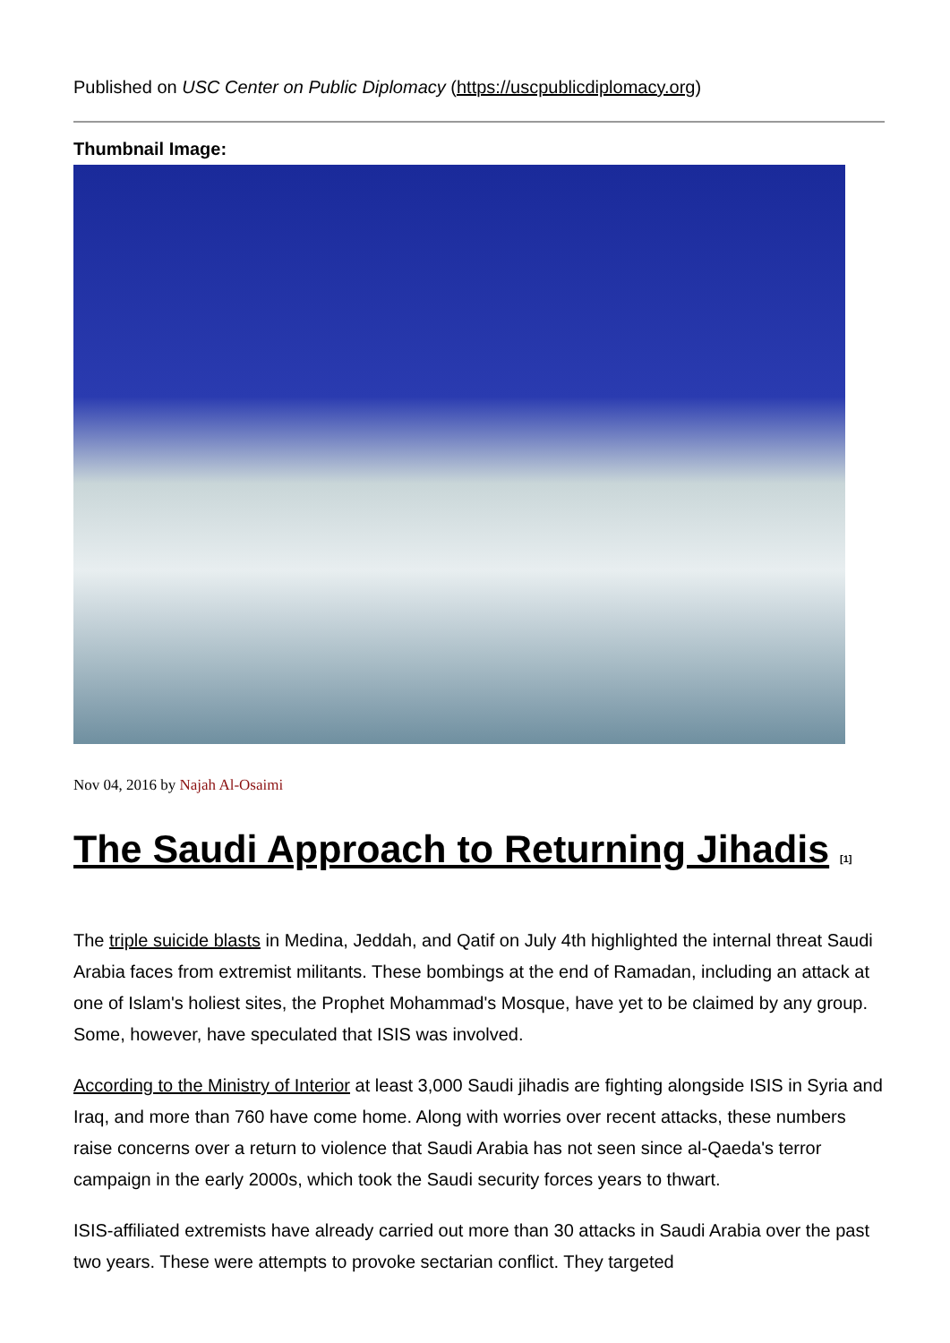Published on USC Center on Public Diplomacy (https://uscpublicdiplomacy.org)
Thumbnail Image:
Nov 04, 2016 by Najah Al-Osaimi
The Saudi Approach to Returning Jihadis <sup>[1]</sup>
The triple suicide blasts in Medina, Jeddah, and Qatif on July 4th highlighted the internal threat Saudi Arabia faces from extremist militants. These bombings at the end of Ramadan, including an attack at one of Islam's holiest sites, the Prophet Mohammad's Mosque, have yet to be claimed by any group. Some, however, have speculated that ISIS was involved.
According to the Ministry of Interior at least 3,000 Saudi jihadis are fighting alongside ISIS in Syria and Iraq, and more than 760 have come home. Along with worries over recent attacks, these numbers raise concerns over a return to violence that Saudi Arabia has not seen since al-Qaeda's terror campaign in the early 2000s, which took the Saudi security forces years to thwart.
ISIS-affiliated extremists have already carried out more than 30 attacks in Saudi Arabia over the past two years. These were attempts to provoke sectarian conflict. They targeted